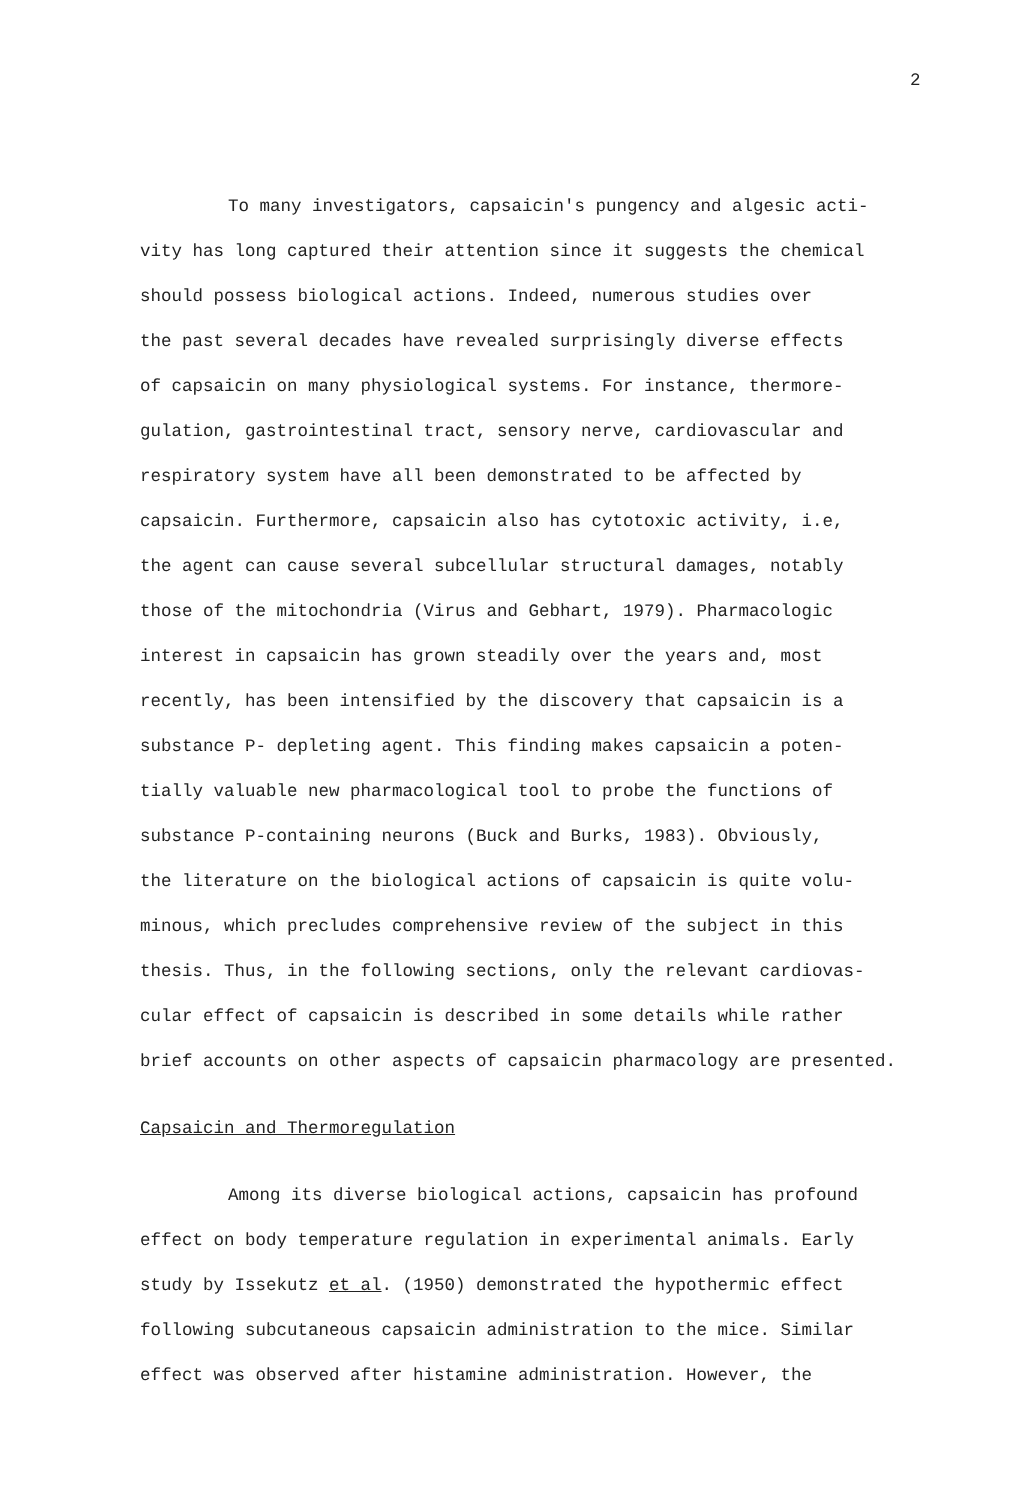2
To many investigators, capsaicin's pungency and algesic acti-
vity has long captured their attention since it suggests the chemical
should possess biological actions. Indeed, numerous studies over
the past several decades have revealed surprisingly diverse effects
of capsaicin on many physiological systems. For instance, thermore-
gulation, gastrointestinal tract, sensory nerve, cardiovascular and
respiratory system have all been demonstrated to be affected by
capsaicin. Furthermore, capsaicin also has cytotoxic activity, i.e,
the agent can cause several subcellular structural damages, notably
those of the mitochondria (Virus and Gebhart, 1979). Pharmacologic
interest in capsaicin has grown steadily over the years and, most
recently, has been intensified by the discovery that capsaicin is a
substance P- depleting agent. This finding makes capsaicin a poten-
tially valuable new pharmacological tool to probe the functions of
substance P-containing neurons (Buck and Burks, 1983). Obviously,
the literature on the biological actions of capsaicin is quite volu-
minous, which precludes comprehensive review of the subject in this
thesis. Thus, in the following sections, only the relevant cardiovas-
cular effect of capsaicin is described in some details while rather
brief accounts on other aspects of capsaicin pharmacology are presented.
Capsaicin and Thermoregulation
Among its diverse biological actions, capsaicin has profound
effect on body temperature regulation in experimental animals. Early
study by Issekutz et al. (1950) demonstrated the hypothermic effect
following subcutaneous capsaicin administration to the mice. Similar
effect was observed after histamine administration. However, the